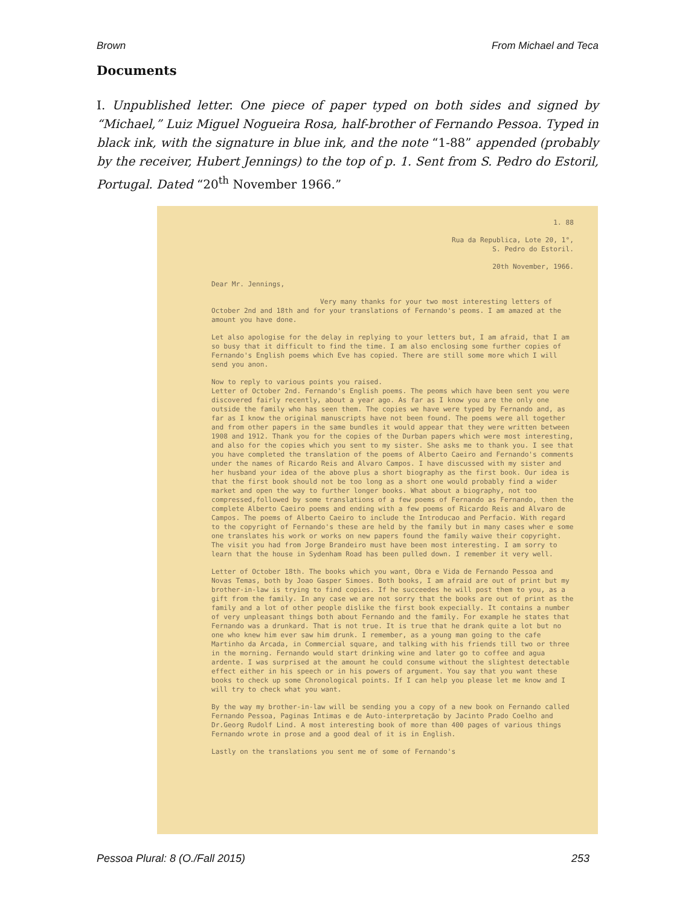Brown From Michael and Teca
Documents
I. Unpublished letter. One piece of paper typed on both sides and signed by “Michael,” Luiz Miguel Nogueira Rosa, half-brother of Fernando Pessoa. Typed in black ink, with the signature in blue ink, and the note “1-88” appended (probably by the receiver, Hubert Jennings) to the top of p. 1. Sent from S. Pedro do Estoril, Portugal. Dated “20<sup>th</sup> November 1966.”
1. 88
Rua da Republica, Lote 20, 1°,
S. Pedro do Estoril.
20th November, 1966.
Dear Mr. Jennings,
Very many thanks for your two most interesting letters of October 2nd and 18th and for your translations of Fernando's peoms. I am amazed at the amount you have done.
Let also apologise for the delay in replying to your letters but, I am afraid, that I am so busy that it difficult to find the time. I am also enclosing some further copies of Fernando's English poems which Eve has copied. There are still some more which I will send you anon.
Now to reply to various points you raised.
Letter of October 2nd. Fernando's English poems. The peoms which have been sent you were discovered fairly recently, about a year ago. As far as I know you are the only one outside the family who has seen them. The copies we have were typed by Fernando and, as far as I know the original manuscripts have not been found. The poems were all together and from other papers in the same bundles it would appear that they were written between 1908 and 1912. Thank you for the copies of the Durban papers which were most interesting, and also for the copies which you sent to my sister. She asks me to thank you. I see that you have completed the translation of the poems of Alberto Caeiro and Fernando's comments under the names of Ricardo Reis and Alvaro Campos. I have discussed with my sister and her husband your idea of the above plus a short biography as the first book. Our idea is that the first book should not be too long as a short one would probably find a wider market and open the way to further longer books. What about a biography, not too compressed,followed by some translations of a few poems of Fernando as Fernando, then the complete Alberto Caeiro poems and ending with a few poems of Ricardo Reis and Alvaro de Campos. The poems of Alberto Caeiro to include the Introducao and Perfacio. With regard to the copyright of Fernando's these are held by the family but in many cases wher e some one translates his work or works on new papers found the family waive their copyright. The visit you had from Jorge Brandeiro must have been most interesting. I am sorry to learn that the house in Sydenham Road has been pulled down. I remember it very well.
Letter of October 18th. The books which you want, Obra e Vida de Fernando Pessoa and Novas Temas, both by Joao Gasper Simoes. Both books, I am afraid are out of print but my brother-in-law is trying to find copies. If he succeedes he will post them to you, as a gift from the family. In any case we are not sorry that the books are out of print as the family and a lot of other people dislike the first book expecially. It contains a number of very unpleasant things both about Fernando and the family. For example he states that Fernando was a drunkard. That is not true. It is true that he drank quite a lot but no one who knew him ever saw him drunk. I remember, as a young man going to the cafe Martinho da Arcada, in Commercial square, and talking with his friends till two or three in the morning. Fernando would start drinking wine and later go to coffee and agua ardente. I was surprised at the amount he could consume without the slightest detectable effect either in his speech or in his powers of argument. You say that you want these books to check up some Chronological points. If I can help you please let me know and I will try to check what you want.
By the way my brother-in-law will be sending you a copy of a new book on Fernando called Fernando Pessoa, Paginas Intimas e de Auto-interpretação by Jacinto Prado Coelho and Dr.Georg Rudolf Lind. A most interesting book of more than 400 pages of various things Fernando wrote in prose and a good deal of it is in English.
Lastly on the translations you sent me of some of Fernando's
Pessoa Plural: 8 (O./Fall 2015) 253